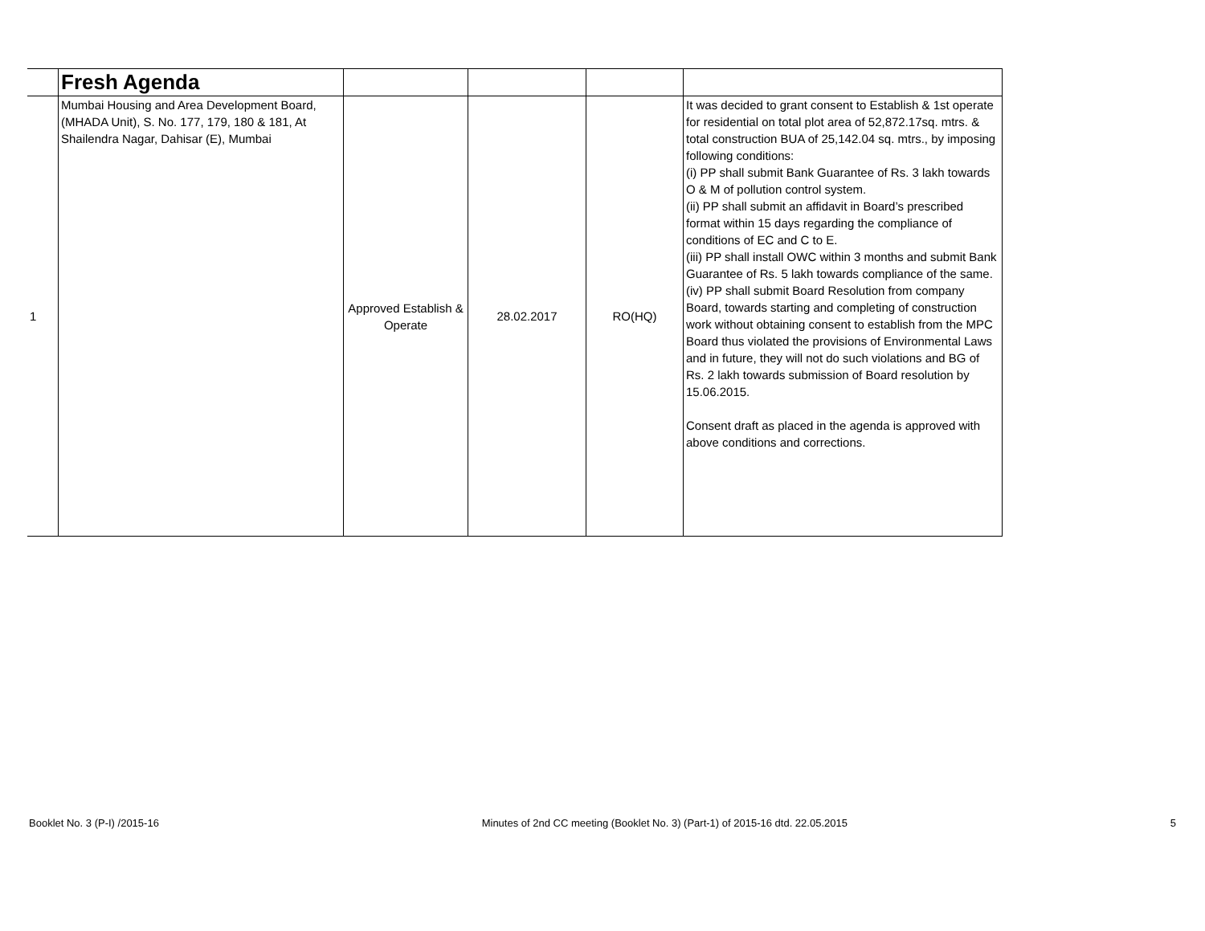| | Fresh Agenda | | | | |
| 1 | Mumbai Housing and Area Development Board, (MHADA Unit), S. No. 177, 179, 180 & 181, At Shailendra Nagar, Dahisar (E), Mumbai | Approved Establish & Operate | 28.02.2017 | RO(HQ) | It was decided to grant consent to Establish & 1st operate for residential on total plot area of 52,872.17sq. mtrs. & total construction BUA of 25,142.04 sq. mtrs., by imposing following conditions: (i) PP shall submit Bank Guarantee of Rs. 3 lakh towards O & M of pollution control system. (ii) PP shall submit an affidavit in Board’s prescribed format within 15 days regarding the compliance of conditions of EC and C to E. (iii) PP shall install OWC within 3 months and submit Bank Guarantee of Rs. 5 lakh towards compliance of the same. (iv) PP shall submit Board Resolution from company Board, towards starting and completing of construction work without obtaining consent to establish from the MPC Board thus violated the provisions of Environmental Laws and in future, they will not do such violations and BG of Rs. 2 lakh towards submission of Board resolution by 15.06.2015. Consent draft as placed in the agenda is approved with above conditions and corrections. |
Booklet No. 3 (P-I) /2015-16 Minutes of 2nd CC meeting (Booklet No. 3) (Part-1) of 2015-16 dtd. 22.05.2015 5